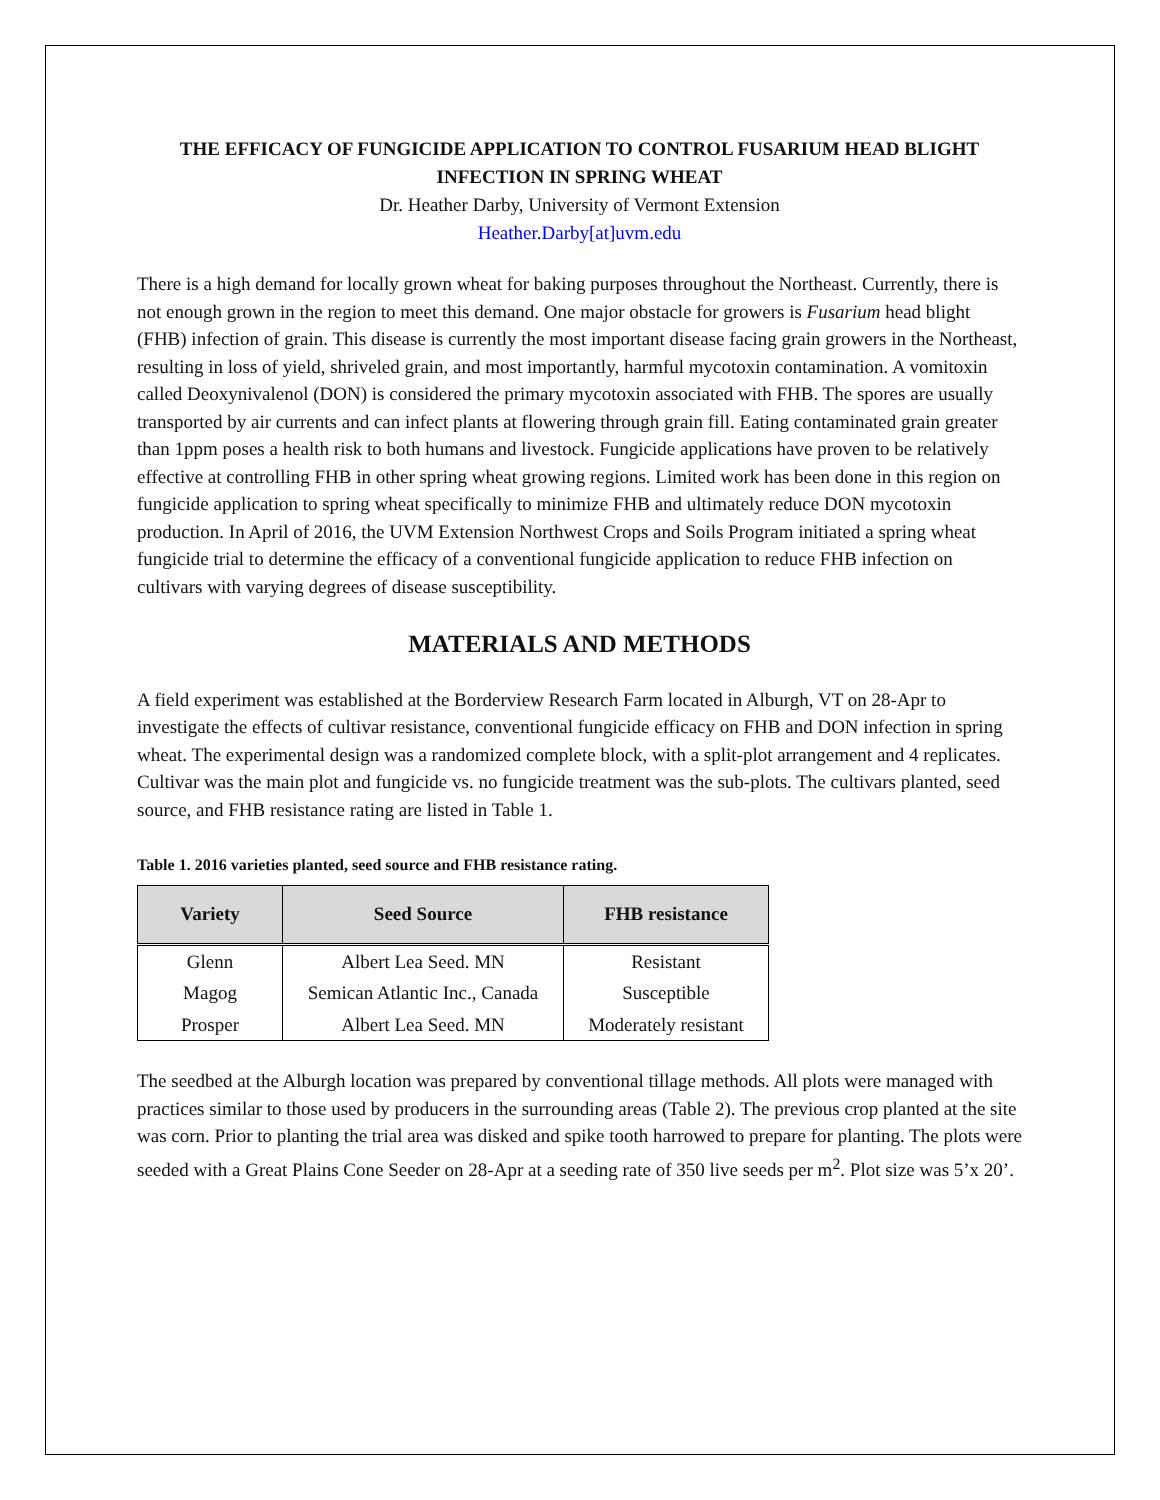THE EFFICACY OF FUNGICIDE APPLICATION TO CONTROL FUSARIUM HEAD BLIGHT INFECTION IN SPRING WHEAT
Dr. Heather Darby, University of Vermont Extension
Heather.Darby[at]uvm.edu
There is a high demand for locally grown wheat for baking purposes throughout the Northeast. Currently, there is not enough grown in the region to meet this demand. One major obstacle for growers is Fusarium head blight (FHB) infection of grain. This disease is currently the most important disease facing grain growers in the Northeast, resulting in loss of yield, shriveled grain, and most importantly, harmful mycotoxin contamination. A vomitoxin called Deoxynivalenol (DON) is considered the primary mycotoxin associated with FHB. The spores are usually transported by air currents and can infect plants at flowering through grain fill. Eating contaminated grain greater than 1ppm poses a health risk to both humans and livestock. Fungicide applications have proven to be relatively effective at controlling FHB in other spring wheat growing regions. Limited work has been done in this region on fungicide application to spring wheat specifically to minimize FHB and ultimately reduce DON mycotoxin production. In April of 2016, the UVM Extension Northwest Crops and Soils Program initiated a spring wheat fungicide trial to determine the efficacy of a conventional fungicide application to reduce FHB infection on cultivars with varying degrees of disease susceptibility.
MATERIALS AND METHODS
A field experiment was established at the Borderview Research Farm located in Alburgh, VT on 28-Apr to investigate the effects of cultivar resistance, conventional fungicide efficacy on FHB and DON infection in spring wheat. The experimental design was a randomized complete block, with a split-plot arrangement and 4 replicates. Cultivar was the main plot and fungicide vs. no fungicide treatment was the sub-plots. The cultivars planted, seed source, and FHB resistance rating are listed in Table 1.
Table 1. 2016 varieties planted, seed source and FHB resistance rating.
| Variety | Seed Source | FHB resistance |
| --- | --- | --- |
| Glenn | Albert Lea Seed. MN | Resistant |
| Magog | Semican Atlantic Inc., Canada | Susceptible |
| Prosper | Albert Lea Seed. MN | Moderately resistant |
The seedbed at the Alburgh location was prepared by conventional tillage methods. All plots were managed with practices similar to those used by producers in the surrounding areas (Table 2). The previous crop planted at the site was corn. Prior to planting the trial area was disked and spike tooth harrowed to prepare for planting. The plots were seeded with a Great Plains Cone Seeder on 28-Apr at a seeding rate of 350 live seeds per m<sup>2</sup>. Plot size was 5’x 20’.